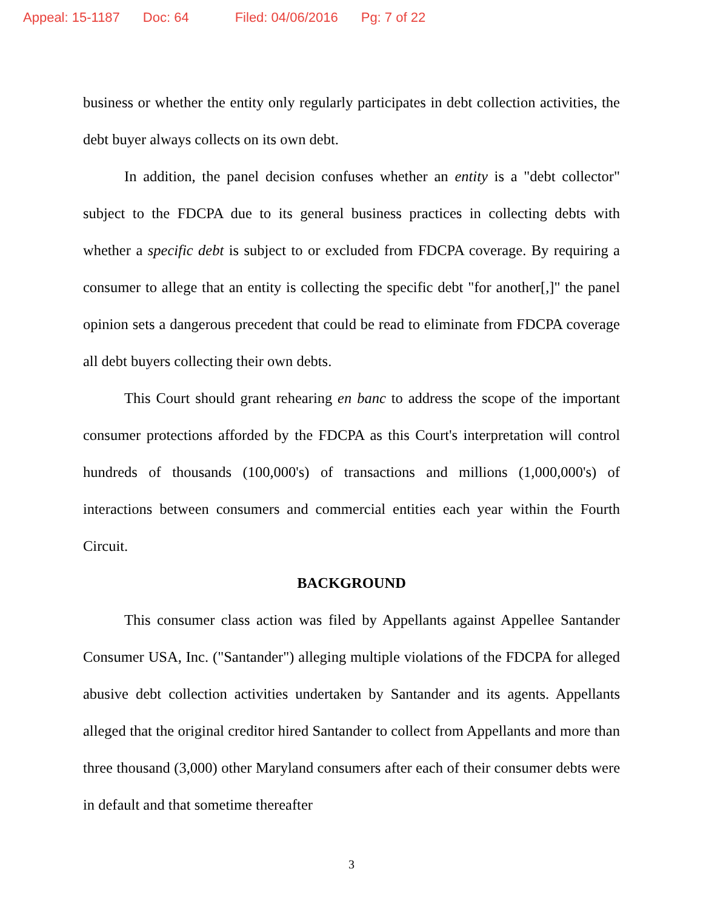Appeal: 15-1187 Doc: 64 Filed: 04/06/2016 Pg: 7 of 22
business or whether the entity only regularly participates in debt collection activities, the debt buyer always collects on its own debt.
In addition, the panel decision confuses whether an entity is a "debt collector" subject to the FDCPA due to its general business practices in collecting debts with whether a specific debt is subject to or excluded from FDCPA coverage. By requiring a consumer to allege that an entity is collecting the specific debt "for another[,]" the panel opinion sets a dangerous precedent that could be read to eliminate from FDCPA coverage all debt buyers collecting their own debts.
This Court should grant rehearing en banc to address the scope of the important consumer protections afforded by the FDCPA as this Court's interpretation will control hundreds of thousands (100,000's) of transactions and millions (1,000,000's) of interactions between consumers and commercial entities each year within the Fourth Circuit.
BACKGROUND
This consumer class action was filed by Appellants against Appellee Santander Consumer USA, Inc. ("Santander") alleging multiple violations of the FDCPA for alleged abusive debt collection activities undertaken by Santander and its agents. Appellants alleged that the original creditor hired Santander to collect from Appellants and more than three thousand (3,000) other Maryland consumers after each of their consumer debts were in default and that sometime thereafter
3